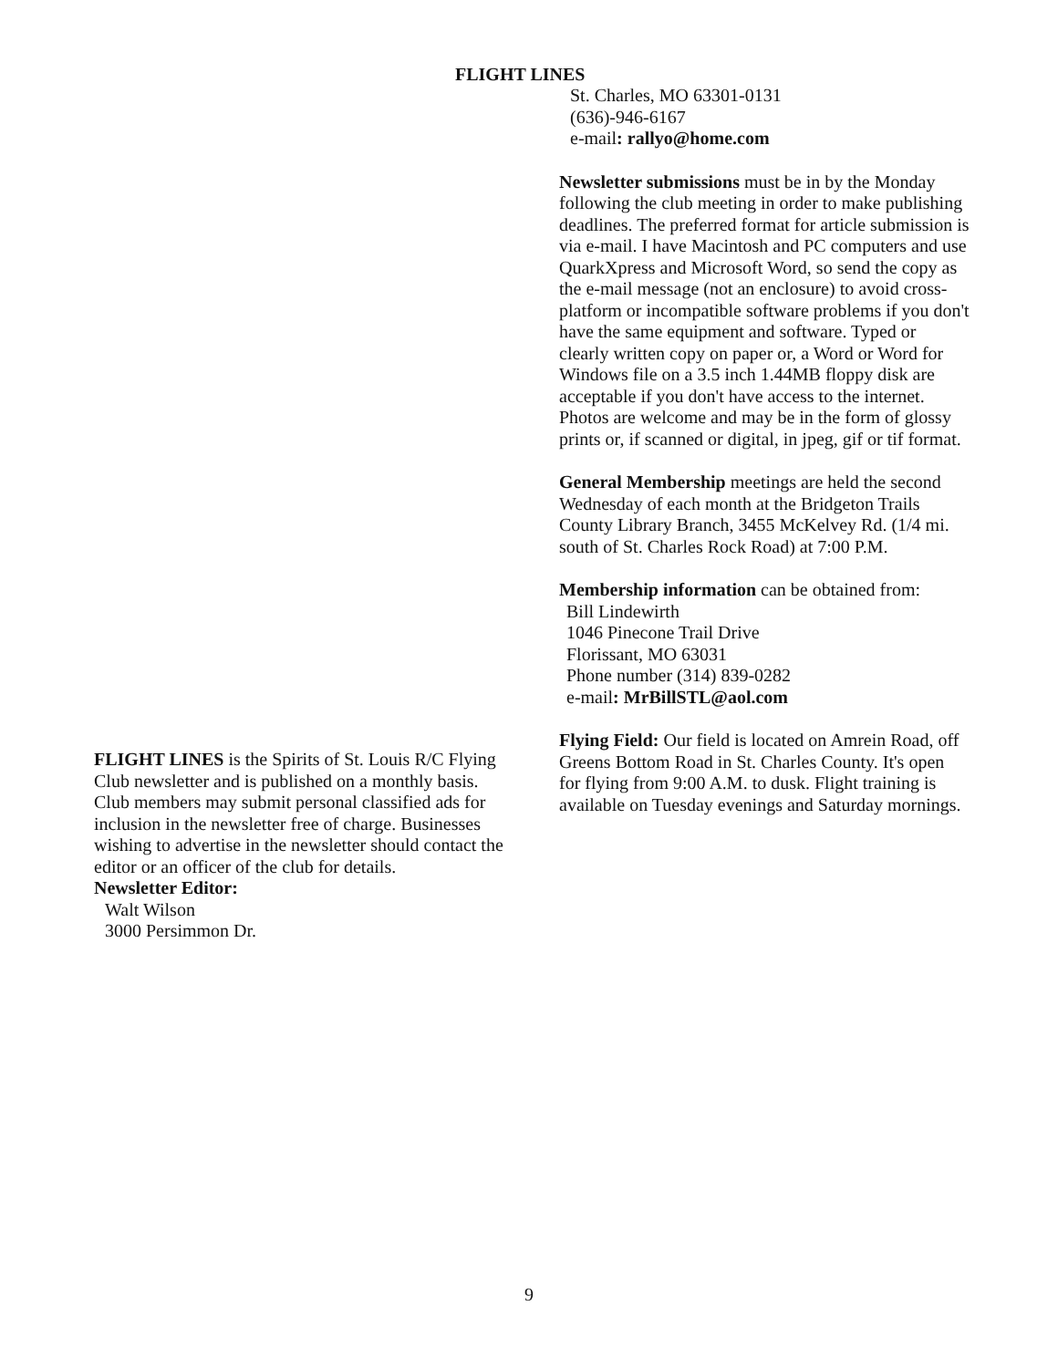FLIGHT LINES
FLIGHT LINES is the Spirits of St. Louis R/C Flying Club newsletter and is published on a monthly basis. Club members may submit personal classified ads for inclusion in the newsletter free of charge. Businesses wishing to advertise in the newsletter should contact the editor or an officer of the club for details.
Newsletter Editor:
Walt Wilson
3000 Persimmon Dr.
St. Charles, MO 63301-0131
(636)-946-6167
e-mail: rallyo@home.com
Newsletter submissions must be in by the Monday following the club meeting in order to make publishing deadlines. The preferred format for article submission is via e-mail. I have Macintosh and PC computers and use QuarkXpress and Microsoft Word, so send the copy as the e-mail message (not an enclosure) to avoid cross-platform or incompatible software problems if you don't have the same equipment and software. Typed or clearly written copy on paper or, a Word or Word for Windows file on a 3.5 inch 1.44MB floppy disk are acceptable if you don't have access to the internet. Photos are welcome and may be in the form of glossy prints or, if scanned or digital, in jpeg, gif or tif format.
General Membership meetings are held the second Wednesday of each month at the Bridgeton Trails County Library Branch, 3455 McKelvey Rd. (1/4 mi. south of St. Charles Rock Road) at 7:00 P.M.
Membership information can be obtained from:
Bill Lindewirth
1046 Pinecone Trail Drive
Florissant, MO 63031
Phone number (314) 839-0282
e-mail: MrBillSTL@aol.com
Flying Field: Our field is located on Amrein Road, off Greens Bottom Road in St. Charles County. It's open for flying from 9:00 A.M. to dusk. Flight training is available on Tuesday evenings and Saturday mornings.
9